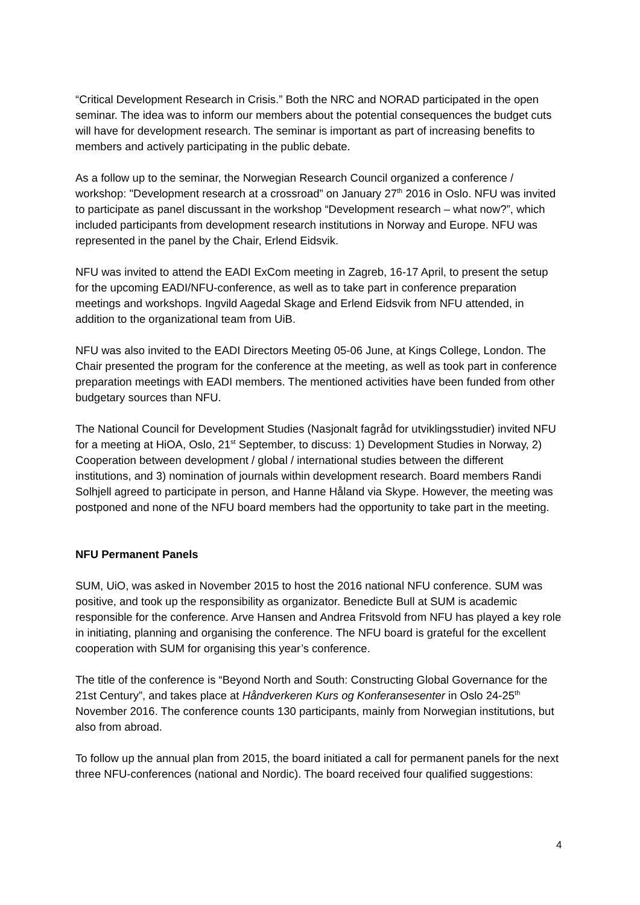“Critical Development Research in Crisis.” Both the NRC and NORAD participated in the open seminar. The idea was to inform our members about the potential consequences the budget cuts will have for development research. The seminar is important as part of increasing benefits to members and actively participating in the public debate.
As a follow up to the seminar, the Norwegian Research Council organized a conference / workshop: "Development research at a crossroad” on January 27<sup>th</sup> 2016 in Oslo. NFU was invited to participate as panel discussant in the workshop “Development research – what now?”, which included participants from development research institutions in Norway and Europe. NFU was represented in the panel by the Chair, Erlend Eidsvik.
NFU was invited to attend the EADI ExCom meeting in Zagreb, 16-17 April, to present the setup for the upcoming EADI/NFU-conference, as well as to take part in conference preparation meetings and workshops. Ingvild Aagedal Skage and Erlend Eidsvik from NFU attended, in addition to the organizational team from UiB.
NFU was also invited to the EADI Directors Meeting 05-06 June, at Kings College, London. The Chair presented the program for the conference at the meeting, as well as took part in conference preparation meetings with EADI members. The mentioned activities have been funded from other budgetary sources than NFU.
The National Council for Development Studies (Nasjonalt fagråd for utviklingsstudier) invited NFU for a meeting at HiOA, Oslo, 21<sup>st</sup> September, to discuss: 1) Development Studies in Norway, 2) Cooperation between development / global / international studies between the different institutions, and 3) nomination of journals within development research. Board members Randi Solhjell agreed to participate in person, and Hanne Håland via Skype. However, the meeting was postponed and none of the NFU board members had the opportunity to take part in the meeting.
NFU Permanent Panels
SUM, UiO, was asked in November 2015 to host the 2016 national NFU conference. SUM was positive, and took up the responsibility as organizator. Benedicte Bull at SUM is academic responsible for the conference. Arve Hansen and Andrea Fritsvold from NFU has played a key role in initiating, planning and organising the conference. The NFU board is grateful for the excellent cooperation with SUM for organising this year’s conference.
The title of the conference is “Beyond North and South: Constructing Global Governance for the 21st Century”, and takes place at Håndverkeren Kurs og Konferansesenter in Oslo 24-25<sup>th</sup> November 2016. The conference counts 130 participants, mainly from Norwegian institutions, but also from abroad.
To follow up the annual plan from 2015, the board initiated a call for permanent panels for the next three NFU-conferences (national and Nordic). The board received four qualified suggestions:
4